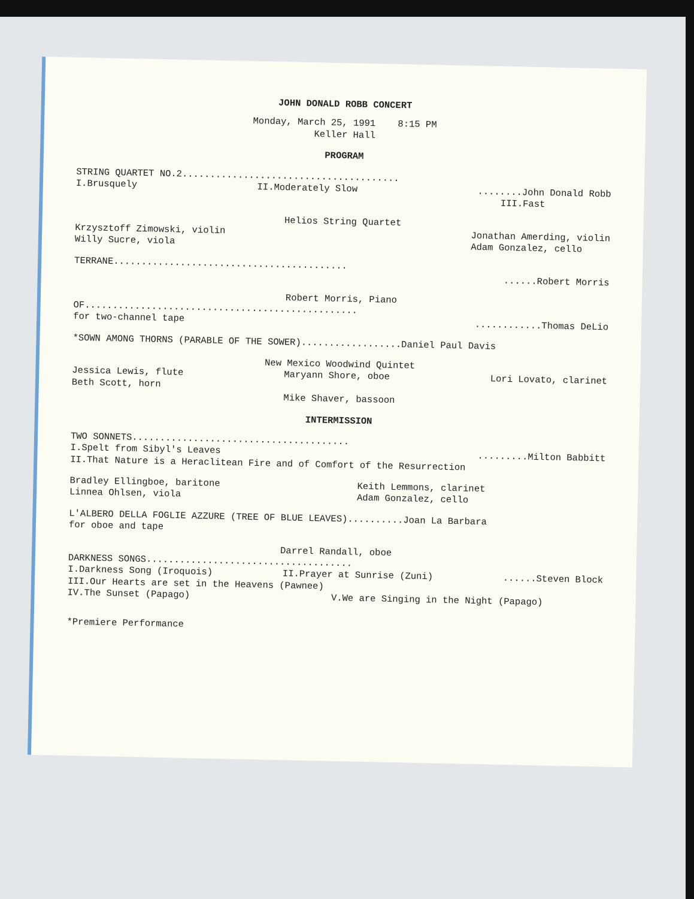JOHN DONALD ROBB CONCERT
Monday, March 25, 1991 8:15 PM
Keller Hall
PROGRAM
STRING QUARTET NO.2.......................................
I.Brusquely II.Moderately Slow........John Donald Robb
III.Fast
Helios String Quartet
Krzysztoff Zimowski, violin
Willy Sucre, viola Jonathan Amerding, violin
Adam Gonzalez, cello
TERRANE..........................................
......Robert Morris
Robert Morris, Piano
OF.................................................
for two-channel tape............Thomas DeLio
*SOWN AMONG THORNS (PARABLE OF THE SOWER)..................Daniel Paul Davis
New Mexico Woodwind Quintet
Jessica Lewis, flute
Beth Scott, horn Maryann Shore, oboe Lori Lovato, clarinet
Mike Shaver, bassoon
INTERMISSION
TWO SONNETS.......................................
I.Spelt from Sibyl's Leaves.........Milton Babbitt
II.That Nature is a Heraclitean Fire and of Comfort of the Resurrection
Bradley Ellingboe, baritone
Linnea Ohlsen, viola Keith Lemmons, clarinet
Adam Gonzalez, cello
L'ALBERO DELLA FOGLIE AZZURE (TREE OF BLUE LEAVES)..........Joan La Barbara
for oboe and tape
Darrel Randall, oboe
DARKNESS SONGS.....................................
I.Darkness Song (Iroquois) II.Prayer at Sunrise (Zuni)......Steven Block
III.Our Hearts are set in the Heavens (Pawnee)
IV.The Sunset (Papago) V.We are Singing in the Night (Papago)
*Premiere Performance